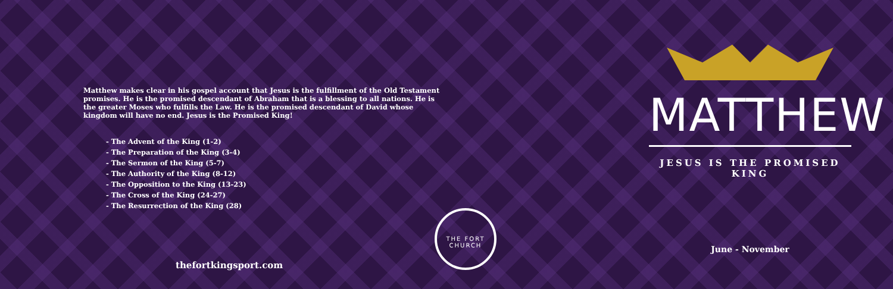Matthew makes clear in his gospel account that Jesus is the fulfillment of the Old Testament promises. He is the promised descendant of Abraham that is a blessing to all nations. He is the greater Moses who fulfills the Law. He is the promised descendant of David whose kingdom will have no end. Jesus is the Promised King!
- The Advent of the King (1-2)
- The Preparation of the King (3-4)
- The Sermon of the King (5-7)
- The Authority of the King (8-12)
- The Opposition to the King (13-23)
- The Cross of the King (24-27)
- The Resurrection of the King (28)
thefortkingsport.com
THE FORT
CHURCH
MATTHEW
JESUS IS THE PROMISED KING
June - November